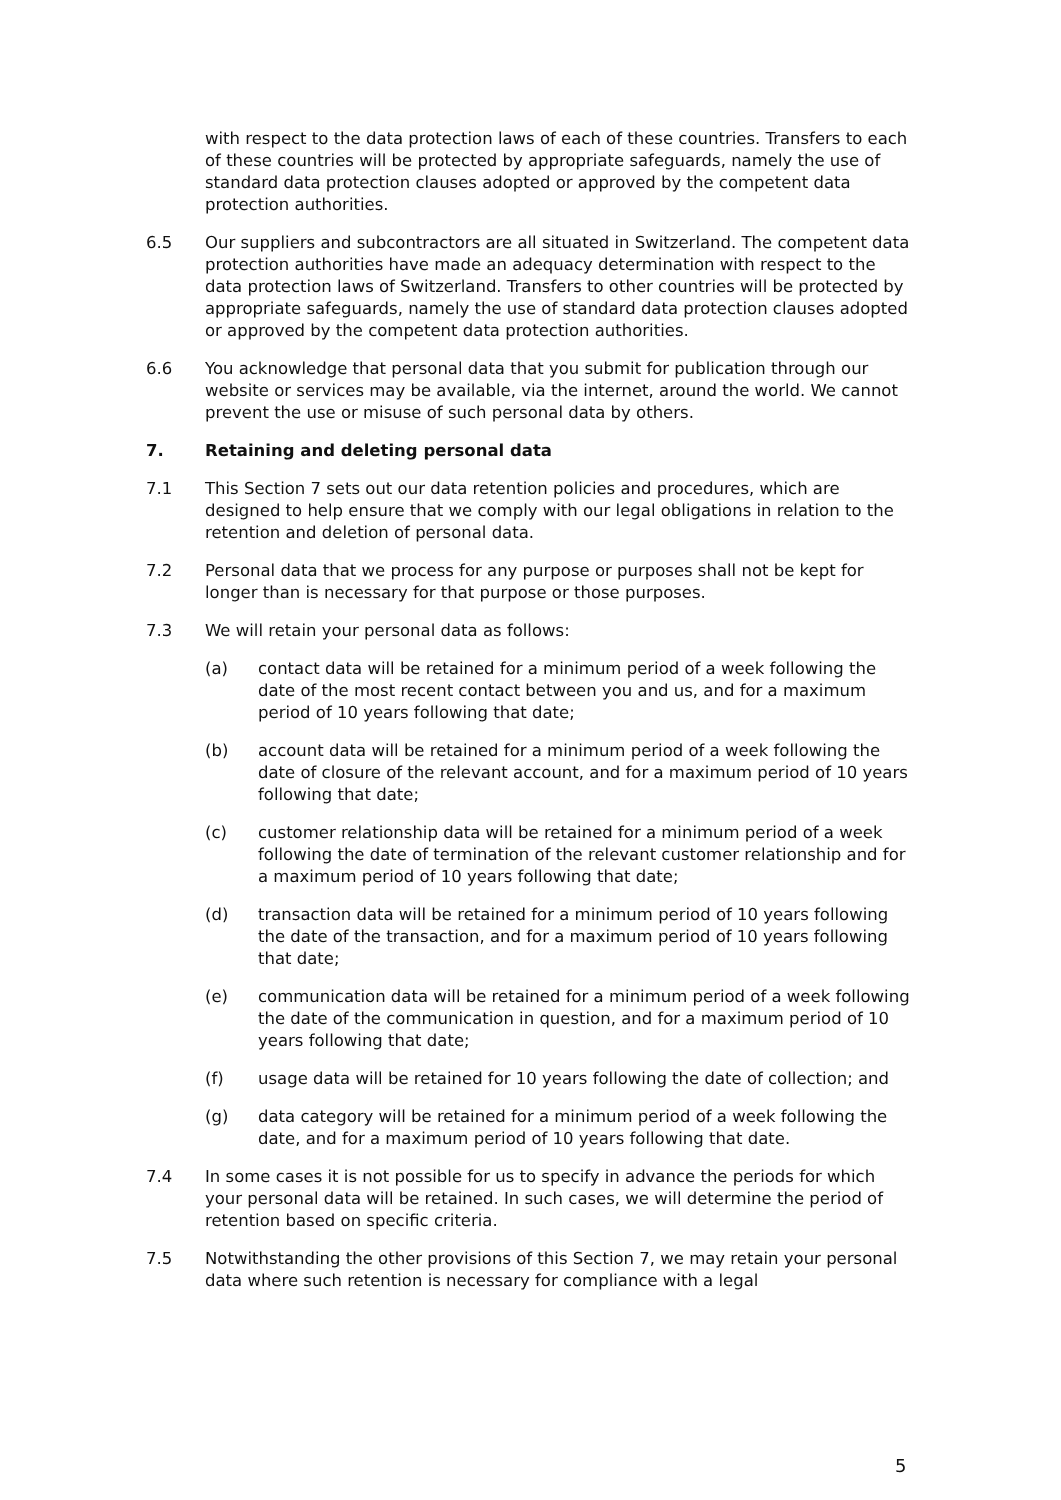with respect to the data protection laws of each of these countries. Transfers to each of these countries will be protected by appropriate safeguards, namely the use of standard data protection clauses adopted or approved by the competent data protection authorities.
6.5 Our suppliers and subcontractors are all situated in Switzerland. The competent data protection authorities have made an adequacy determination with respect to the data protection laws of Switzerland. Transfers to other countries will be protected by appropriate safeguards, namely the use of standard data protection clauses adopted or approved by the competent data protection authorities.
6.6 You acknowledge that personal data that you submit for publication through our website or services may be available, via the internet, around the world. We cannot prevent the use or misuse of such personal data by others.
7. Retaining and deleting personal data
7.1 This Section 7 sets out our data retention policies and procedures, which are designed to help ensure that we comply with our legal obligations in relation to the retention and deletion of personal data.
7.2 Personal data that we process for any purpose or purposes shall not be kept for longer than is necessary for that purpose or those purposes.
7.3 We will retain your personal data as follows:
(a) contact data will be retained for a minimum period of a week following the date of the most recent contact between you and us, and for a maximum period of 10 years following that date;
(b) account data will be retained for a minimum period of a week following the date of closure of the relevant account, and for a maximum period of 10 years following that date;
(c) customer relationship data will be retained for a minimum period of a week following the date of termination of the relevant customer relationship and for a maximum period of 10 years following that date;
(d) transaction data will be retained for a minimum period of 10 years following the date of the transaction, and for a maximum period of 10 years following that date;
(e) communication data will be retained for a minimum period of a week following the date of the communication in question, and for a maximum period of 10 years following that date;
(f) usage data will be retained for 10 years following the date of collection; and
(g) data category will be retained for a minimum period of a week following the date, and for a maximum period of 10 years following that date.
7.4 In some cases it is not possible for us to specify in advance the periods for which your personal data will be retained. In such cases, we will determine the period of retention based on specific criteria.
7.5 Notwithstanding the other provisions of this Section 7, we may retain your personal data where such retention is necessary for compliance with a legal
5